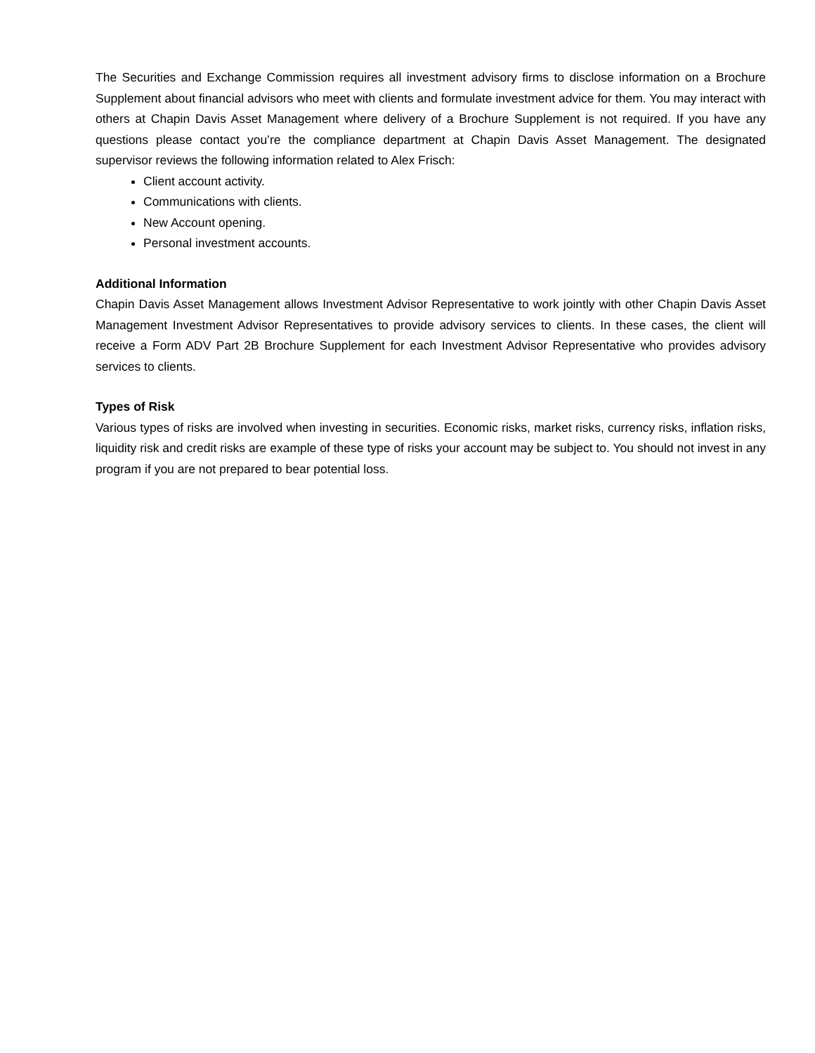The Securities and Exchange Commission requires all investment advisory firms to disclose information on a Brochure Supplement about financial advisors who meet with clients and formulate investment advice for them. You may interact with others at Chapin Davis Asset Management where delivery of a Brochure Supplement is not required. If you have any questions please contact you’re the compliance department at Chapin Davis Asset Management. The designated supervisor reviews the following information related to Alex Frisch:
Client account activity.
Communications with clients.
New Account opening.
Personal investment accounts.
Additional Information
Chapin Davis Asset Management allows Investment Advisor Representative to work jointly with other Chapin Davis Asset Management Investment Advisor Representatives to provide advisory services to clients. In these cases, the client will receive a Form ADV Part 2B Brochure Supplement for each Investment Advisor Representative who provides advisory services to clients.
Types of Risk
Various types of risks are involved when investing in securities. Economic risks, market risks, currency risks, inflation risks, liquidity risk and credit risks are example of these type of risks your account may be subject to. You should not invest in any program if you are not prepared to bear potential loss.